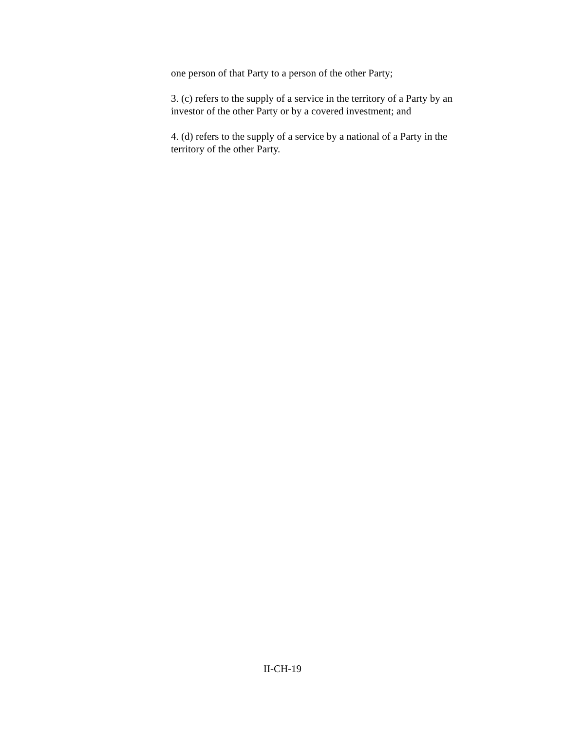one person of that Party to a person of the other Party;
3. (c) refers to the supply of a service in the territory of a Party by an investor of the other Party or by a covered investment; and
4. (d) refers to the supply of a service by a national of a Party in the territory of the other Party.
II-CH-19